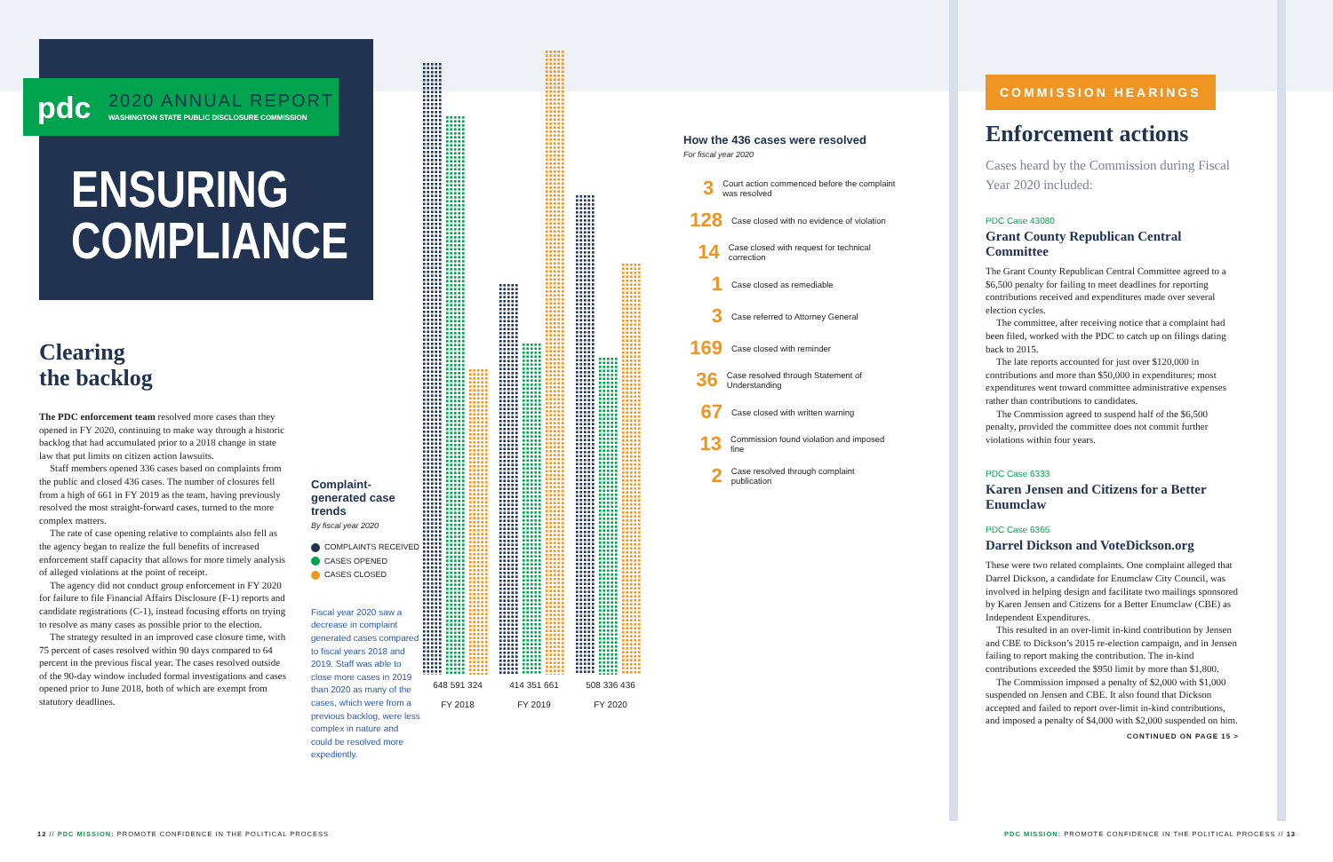pdc 2020 ANNUAL REPORT
WASHINGTON STATE PUBLIC DISCLOSURE COMMISSION
ENSURING
COMPLIANCE
Clearing
the backlog
The PDC enforcement team resolved more cases than they opened in FY 2020, continuing to make way through a historic backlog that had accumulated prior to a 2018 change in state law that put limits on citizen action lawsuits.
Staff members opened 336 cases based on complaints from the public and closed 436 cases. The number of closures fell from a high of 661 in FY 2019 as the team, having previously resolved the most straight-forward cases, turned to the more complex matters.
The rate of case opening relative to complaints also fell as the agency began to realize the full benefits of increased enforcement staff capacity that allows for more timely analysis of alleged violations at the point of receipt.
The agency did not conduct group enforcement in FY 2020 for failure to file Financial Affairs Disclosure (F-1) reports and candidate registrations (C-1), instead focusing efforts on trying to resolve as many cases as possible prior to the election.
The strategy resulted in an improved case closure time, with 75 percent of cases resolved within 90 days compared to 64 percent in the previous fiscal year. The cases resolved outside of the 90-day window included formal investigations and cases opened prior to June 2018, both of which are exempt from statutory deadlines.
Complaint-generated case trends
By fiscal year 2020
COMPLAINTS RECEIVED
CASES OPENED
CASES CLOSED
Fiscal year 2020 saw a decrease in complaint generated cases compared to fiscal years 2018 and 2019. Staff was able to close more cases in 2019 than 2020 as many of the cases, which were from a previous backlog, were less complex in nature and could be resolved more expediently.
648 591 324
FY 2018
414 351 661
FY 2019
508 336 436
FY 2020
How the 436 cases were resolved
For fiscal year 2020
3 Court action commenced before the complaint was resolved
128 Case closed with no evidence of violation
14 Case closed with request for technical correction
1 Case closed as remediable
3 Case referred to Attorney General
169 Case closed with reminder
36 Case resolved through Statement of Understanding
67 Case closed with written warning
13 Commission found violation and imposed fine
2 Case resolved through complaint publication
COMMISSION HEARINGS
Enforcement actions
Cases heard by the Commission during Fiscal Year 2020 included:
PDC Case 43080
Grant County Republican Central Committee
The Grant County Republican Central Committee agreed to a $6,500 penalty for failing to meet deadlines for reporting contributions received and expenditures made over several election cycles.
The committee, after receiving notice that a complaint had been filed, worked with the PDC to catch up on filings dating back to 2015.
The late reports accounted for just over $120,000 in contributions and more than $50,000 in expenditures; most expenditures went toward committee administrative expenses rather than contributions to candidates.
The Commission agreed to suspend half of the $6,500 penalty, provided the committee does not commit further violations within four years.
PDC Case 6333
Karen Jensen and Citizens for a Better Enumclaw
PDC Case 6365
Darrel Dickson and VoteDickson.org
These were two related complaints. One complaint alleged that Darrel Dickson, a candidate for Enumclaw City Council, was involved in helping design and facilitate two mailings sponsored by Karen Jensen and Citizens for a Better Enumclaw (CBE) as Independent Expenditures.
This resulted in an over-limit in-kind contribution by Jensen and CBE to Dickson’s 2015 re-election campaign, and in Jensen failing to report making the contribution. The in-kind contributions exceeded the $950 limit by more than $1,800.
The Commission imposed a penalty of $2,000 with $1,000 suspended on Jensen and CBE. It also found that Dickson accepted and failed to report over-limit in-kind contributions, and imposed a penalty of $4,000 with $2,000 suspended on him.
CONTINUED ON PAGE 15 >
12 // PDC MISSION: PROMOTE CONFIDENCE IN THE POLITICAL PROCESS
PDC MISSION: PROMOTE CONFIDENCE IN THE POLITICAL PROCESS // 13